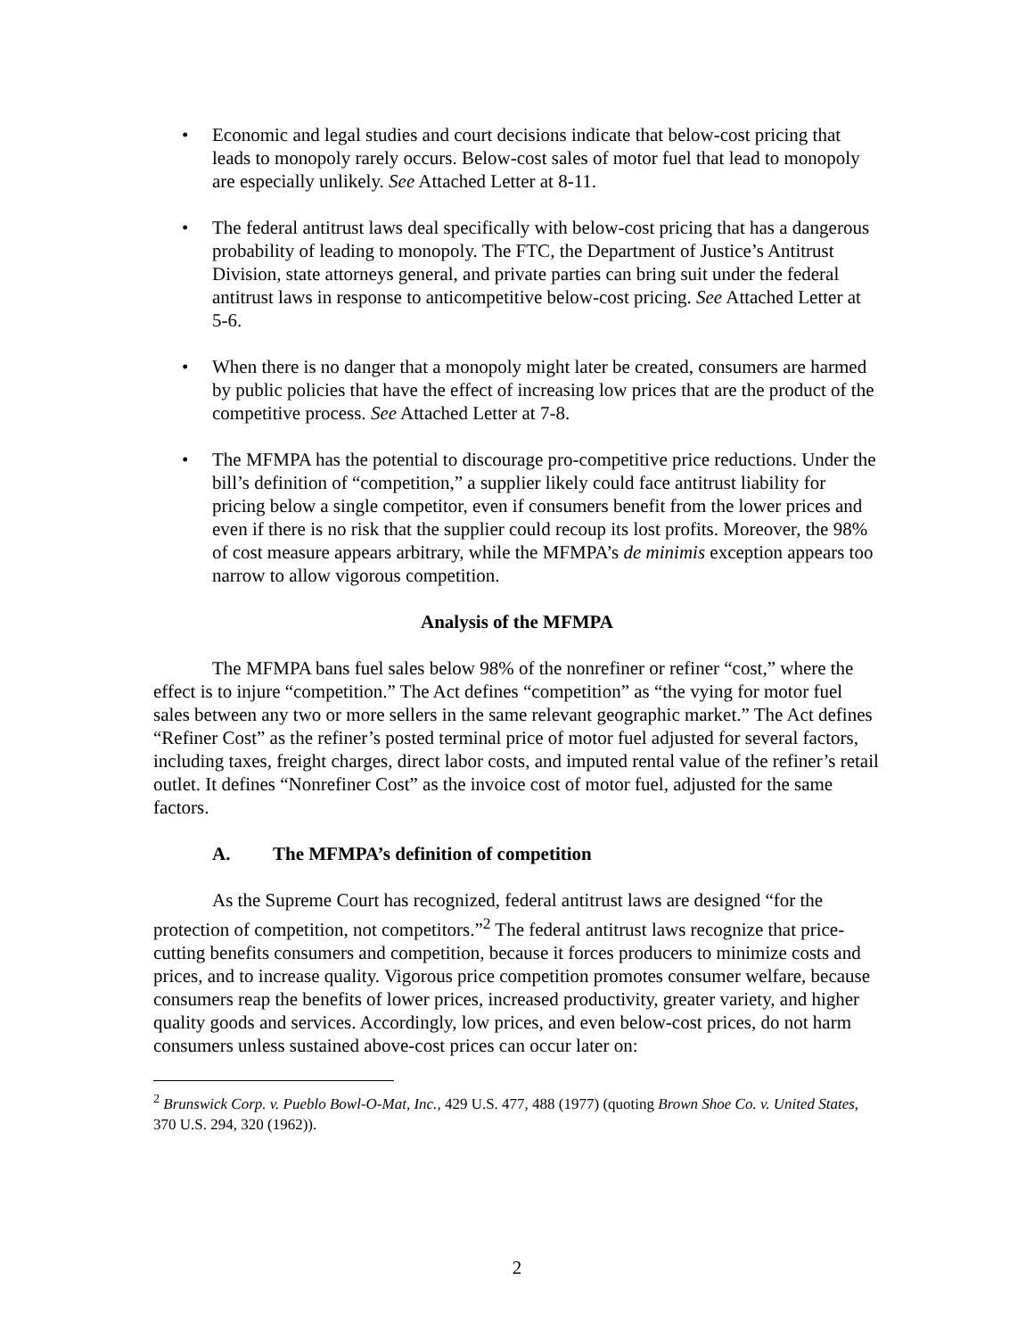• Economic and legal studies and court decisions indicate that below-cost pricing that leads to monopoly rarely occurs. Below-cost sales of motor fuel that lead to monopoly are especially unlikely. See Attached Letter at 8-11.
• The federal antitrust laws deal specifically with below-cost pricing that has a dangerous probability of leading to monopoly. The FTC, the Department of Justice’s Antitrust Division, state attorneys general, and private parties can bring suit under the federal antitrust laws in response to anticompetitive below-cost pricing. See Attached Letter at 5-6.
• When there is no danger that a monopoly might later be created, consumers are harmed by public policies that have the effect of increasing low prices that are the product of the competitive process. See Attached Letter at 7-8.
• The MFMPA has the potential to discourage pro-competitive price reductions. Under the bill’s definition of “competition,” a supplier likely could face antitrust liability for pricing below a single competitor, even if consumers benefit from the lower prices and even if there is no risk that the supplier could recoup its lost profits. Moreover, the 98% of cost measure appears arbitrary, while the MFMPA’s de minimis exception appears too narrow to allow vigorous competition.
Analysis of the MFMPA
The MFMPA bans fuel sales below 98% of the nonrefiner or refiner “cost,” where the effect is to injure “competition.” The Act defines “competition” as “the vying for motor fuel sales between any two or more sellers in the same relevant geographic market.” The Act defines “Refiner Cost” as the refiner’s posted terminal price of motor fuel adjusted for several factors, including taxes, freight charges, direct labor costs, and imputed rental value of the refiner’s retail outlet. It defines “Nonrefiner Cost” as the invoice cost of motor fuel, adjusted for the same factors.
A. The MFMPA’s definition of competition
As the Supreme Court has recognized, federal antitrust laws are designed “for the protection of competition, not competitors.”<sup>2</sup> The federal antitrust laws recognize that price-cutting benefits consumers and competition, because it forces producers to minimize costs and prices, and to increase quality. Vigorous price competition promotes consumer welfare, because consumers reap the benefits of lower prices, increased productivity, greater variety, and higher quality goods and services. Accordingly, low prices, and even below-cost prices, do not harm consumers unless sustained above-cost prices can occur later on:
<sup>2</sup> Brunswick Corp. v. Pueblo Bowl-O-Mat, Inc., 429 U.S. 477, 488 (1977) (quoting Brown Shoe Co. v. United States, 370 U.S. 294, 320 (1962)).
2